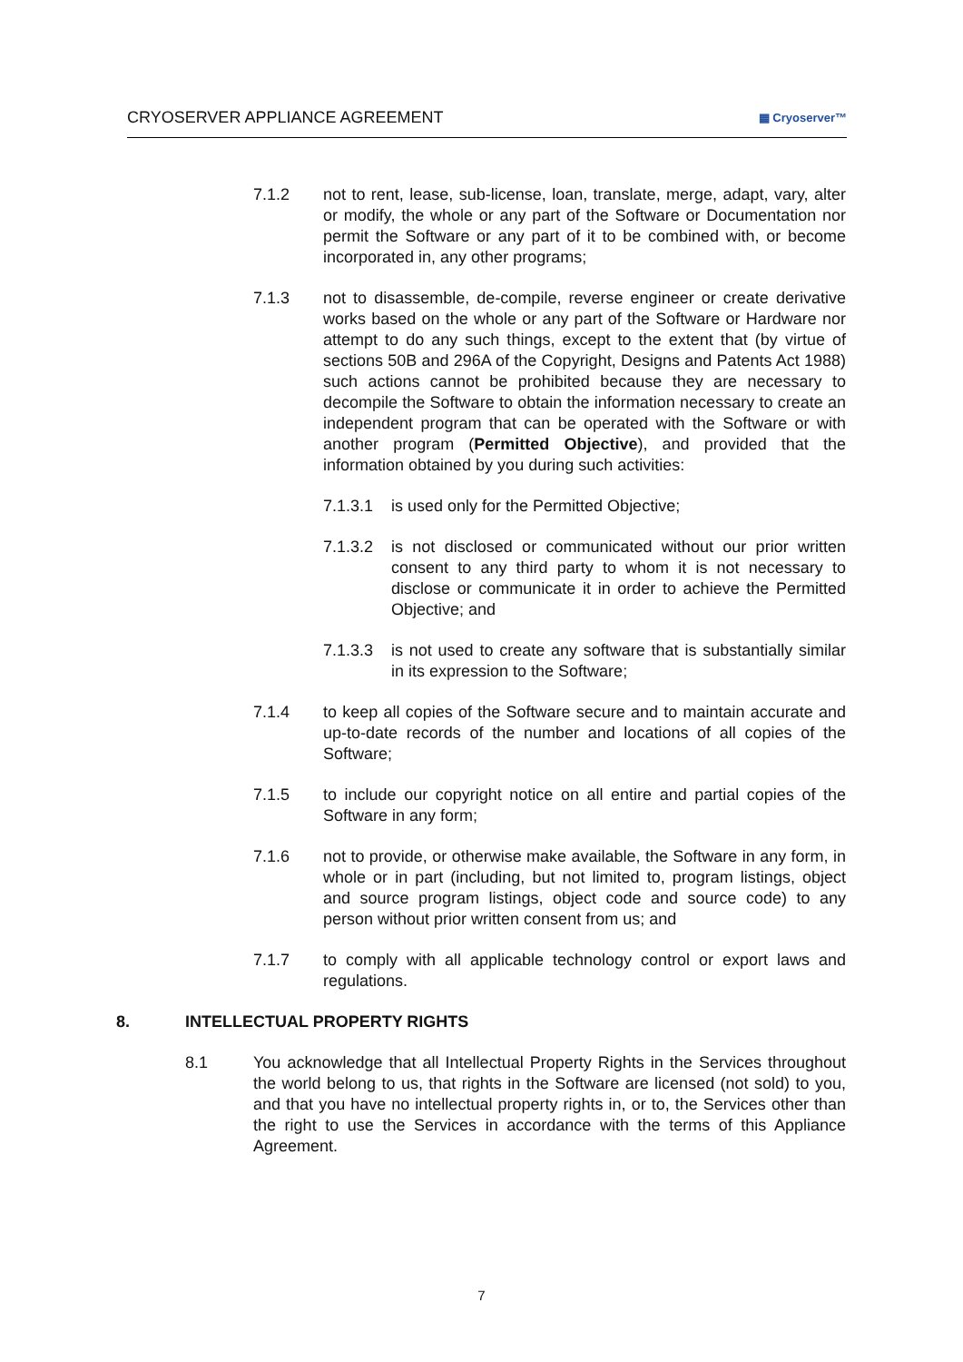CRYOSERVER APPLIANCE AGREEMENT ▦ Cryoserver™
7.1.2 not to rent, lease, sub-license, loan, translate, merge, adapt, vary, alter or modify, the whole or any part of the Software or Documentation nor permit the Software or any part of it to be combined with, or become incorporated in, any other programs;
7.1.3 not to disassemble, de-compile, reverse engineer or create derivative works based on the whole or any part of the Software or Hardware nor attempt to do any such things, except to the extent that (by virtue of sections 50B and 296A of the Copyright, Designs and Patents Act 1988) such actions cannot be prohibited because they are necessary to decompile the Software to obtain the information necessary to create an independent program that can be operated with the Software or with another program (Permitted Objective), and provided that the information obtained by you during such activities:
7.1.3.1 is used only for the Permitted Objective;
7.1.3.2 is not disclosed or communicated without our prior written consent to any third party to whom it is not necessary to disclose or communicate it in order to achieve the Permitted Objective; and
7.1.3.3 is not used to create any software that is substantially similar in its expression to the Software;
7.1.4 to keep all copies of the Software secure and to maintain accurate and up-to-date records of the number and locations of all copies of the Software;
7.1.5 to include our copyright notice on all entire and partial copies of the Software in any form;
7.1.6 not to provide, or otherwise make available, the Software in any form, in whole or in part (including, but not limited to, program listings, object and source program listings, object code and source code) to any person without prior written consent from us; and
7.1.7 to comply with all applicable technology control or export laws and regulations.
8. INTELLECTUAL PROPERTY RIGHTS
8.1 You acknowledge that all Intellectual Property Rights in the Services throughout the world belong to us, that rights in the Software are licensed (not sold) to you, and that you have no intellectual property rights in, or to, the Services other than the right to use the Services in accordance with the terms of this Appliance Agreement.
7